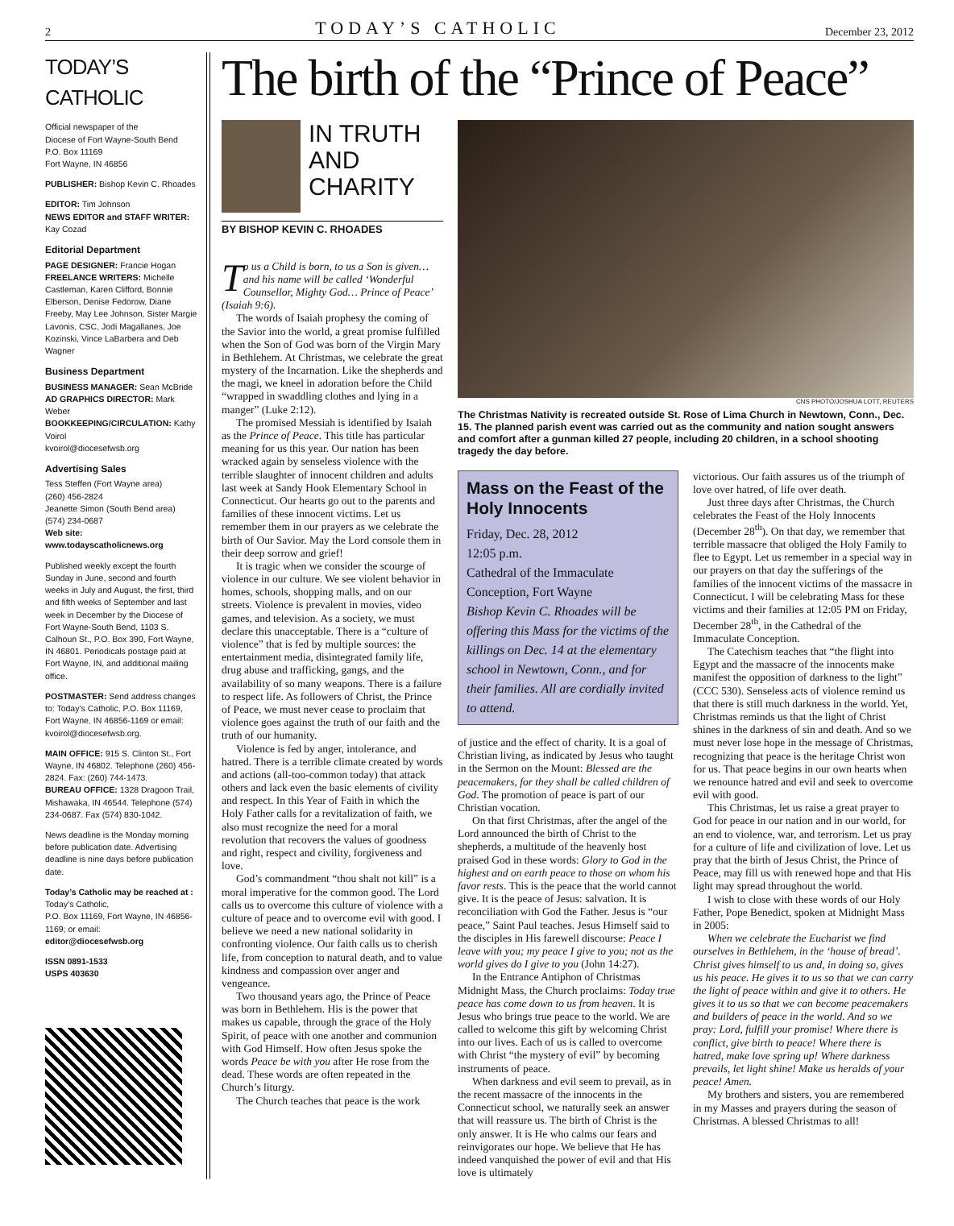2 TODAY’S CATHOLIC December 23, 2012
TODAY’S CATHOLIC
Official newspaper of the
Diocese of Fort Wayne-South Bend
P.O. Box 11169
Fort Wayne, IN 46856
PUBLISHER: Bishop Kevin C. Rhoades
EDITOR: Tim Johnson
NEWS EDITOR and STAFF WRITER: Kay Cozad
Editorial Department
PAGE DESIGNER: Francie Hogan
FREELANCE WRITERS: Michelle Castleman, Karen Clifford, Bonnie Elberson, Denise Fedorow, Diane Freeby, May Lee Johnson, Sister Margie Lavonis, CSC, Jodi Magallanes, Joe Kozinski, Vince LaBarbera and Deb Wagner
Business Department
BUSINESS MANAGER: Sean McBride
AD GRAPHICS DIRECTOR: Mark Weber
BOOKKEEPING/CIRCULATION: Kathy Voirol
kvoirol@diocesefwsb.org
Advertising Sales
Tess Steffen (Fort Wayne area)
(260) 456-2824
Jeanette Simon (South Bend area)
(574) 234-0687
Web site: www.todayscatholicnews.org
Published weekly except the fourth Sunday in June, second and fourth weeks in July and August, the first, third and fifth weeks of September and last week in December by the Diocese of Fort Wayne-South Bend, 1103 S. Calhoun St., P.O. Box 390, Fort Wayne, IN 46801. Periodicals postage paid at Fort Wayne, IN, and additional mailing office.
POSTMASTER: Send address changes to: Today’s Catholic, P.O. Box 11169, Fort Wayne, IN 46856-1169 or email: kvoirol@diocesefwsb.org.
MAIN OFFICE: 915 S. Clinton St., Fort Wayne, IN 46802. Telephone (260) 456-2824. Fax: (260) 744-1473.
BUREAU OFFICE: 1328 Dragoon Trail, Mishawaka, IN 46544. Telephone (574) 234-0687. Fax (574) 830-1042.
News deadline is the Monday morning before publication date. Advertising deadline is nine days before publication date.
Today’s Catholic may be reached at :
Today’s Catholic,
P.O. Box 11169, Fort Wayne, IN 46856-1169; or email:
editor@diocesefwsb.org
ISSN 0891-1533
USPS 403630
The birth of the “Prince of Peace”
IN TRUTH
AND
CHARITY
BY BISHOP KEVIN C. RHOADES
To us a Child is born, to us a Son is given… and his name will be called ‘Wonderful Counsellor, Mighty God… Prince of Peace’ (Isaiah 9:6).
The words of Isaiah prophesy the coming of the Savior into the world, a great promise fulfilled when the Son of God was born of the Virgin Mary in Bethlehem. At Christmas, we celebrate the great mystery of the Incarnation. Like the shepherds and the magi, we kneel in adoration before the Child “wrapped in swaddling clothes and lying in a manger” (Luke 2:12).
The promised Messiah is identified by Isaiah as the Prince of Peace. This title has particular meaning for us this year. Our nation has been wracked again by senseless violence with the terrible slaughter of innocent children and adults last week at Sandy Hook Elementary School in Connecticut. Our hearts go out to the parents and families of these innocent victims. Let us remember them in our prayers as we celebrate the birth of Our Savior. May the Lord console them in their deep sorrow and grief!
It is tragic when we consider the scourge of violence in our culture. We see violent behavior in homes, schools, shopping malls, and on our streets. Violence is prevalent in movies, video games, and television. As a society, we must declare this unacceptable. There is a “culture of violence” that is fed by multiple sources: the entertainment media, disintegrated family life, drug abuse and trafficking, gangs, and the availability of so many weapons. There is a failure to respect life. As followers of Christ, the Prince of Peace, we must never cease to proclaim that violence goes against the truth of our faith and the truth of our humanity.
Violence is fed by anger, intolerance, and hatred. There is a terrible climate created by words and actions (all-too-common today) that attack others and lack even the basic elements of civility and respect. In this Year of Faith in which the Holy Father calls for a revitalization of faith, we also must recognize the need for a moral revolution that recovers the values of goodness and right, respect and civility, forgiveness and love.
God’s commandment “thou shalt not kill” is a moral imperative for the common good. The Lord calls us to overcome this culture of violence with a culture of peace and to overcome evil with good. I believe we need a new national solidarity in confronting violence. Our faith calls us to cherish life, from conception to natural death, and to value kindness and compassion over anger and vengeance.
Two thousand years ago, the Prince of Peace was born in Bethlehem. His is the power that makes us capable, through the grace of the Holy Spirit, of peace with one another and communion with God Himself. How often Jesus spoke the words Peace be with you after He rose from the dead. These words are often repeated in the Church’s liturgy.
The Church teaches that peace is the work
CNS PHOTO/JOSHUA LOTT, REUTERS
The Christmas Nativity is recreated outside St. Rose of Lima Church in Newtown, Conn., Dec. 15. The planned parish event was carried out as the community and nation sought answers and comfort after a gunman killed 27 people, including 20 children, in a school shooting tragedy the day before.
Mass on the Feast of the Holy Innocents
Friday, Dec. 28, 2012
12:05 p.m.
Cathedral of the Immaculate Conception, Fort Wayne
Bishop Kevin C. Rhoades will be offering this Mass for the victims of the killings on Dec. 14 at the elementary school in Newtown, Conn., and for their families. All are cordially invited to attend.
of justice and the effect of charity. It is a goal of Christian living, as indicated by Jesus who taught in the Sermon on the Mount: Blessed are the peacemakers, for they shall be called children of God. The promotion of peace is part of our Christian vocation.
On that first Christmas, after the angel of the Lord announced the birth of Christ to the shepherds, a multitude of the heavenly host praised God in these words: Glory to God in the highest and on earth peace to those on whom his favor rests. This is the peace that the world cannot give. It is the peace of Jesus: salvation. It is reconciliation with God the Father. Jesus is “our peace,” Saint Paul teaches. Jesus Himself said to the disciples in His farewell discourse: Peace I leave with you; my peace I give to you; not as the world gives do I give to you (John 14:27).
In the Entrance Antiphon of Christmas Midnight Mass, the Church proclaims: Today true peace has come down to us from heaven. It is Jesus who brings true peace to the world. We are called to welcome this gift by welcoming Christ into our lives. Each of us is called to overcome with Christ “the mystery of evil” by becoming instruments of peace.
When darkness and evil seem to prevail, as in the recent massacre of the innocents in the Connecticut school, we naturally seek an answer that will reassure us. The birth of Christ is the only answer. It is He who calms our fears and reinvigorates our hope. We believe that He has indeed vanquished the power of evil and that His love is ultimately
victorious. Our faith assures us of the triumph of love over hatred, of life over death.
Just three days after Christmas, the Church celebrates the Feast of the Holy Innocents (December 28<sup>th</sup>). On that day, we remember that terrible massacre that obliged the Holy Family to flee to Egypt. Let us remember in a special way in our prayers on that day the sufferings of the families of the innocent victims of the massacre in Connecticut. I will be celebrating Mass for these victims and their families at 12:05 PM on Friday, December 28<sup>th</sup>, in the Cathedral of the Immaculate Conception.
The Catechism teaches that “the flight into Egypt and the massacre of the innocents make manifest the opposition of darkness to the light” (CCC 530). Senseless acts of violence remind us that there is still much darkness in the world. Yet, Christmas reminds us that the light of Christ shines in the darkness of sin and death. And so we must never lose hope in the message of Christmas, recognizing that peace is the heritage Christ won for us. That peace begins in our own hearts when we renounce hatred and evil and seek to overcome evil with good.
This Christmas, let us raise a great prayer to God for peace in our nation and in our world, for an end to violence, war, and terrorism. Let us pray for a culture of life and civilization of love. Let us pray that the birth of Jesus Christ, the Prince of Peace, may fill us with renewed hope and that His light may spread throughout the world.
I wish to close with these words of our Holy Father, Pope Benedict, spoken at Midnight Mass in 2005:
When we celebrate the Eucharist we find ourselves in Bethlehem, in the ‘house of bread’. Christ gives himself to us and, in doing so, gives us his peace. He gives it to us so that we can carry the light of peace within and give it to others. He gives it to us so that we can become peacemakers and builders of peace in the world. And so we pray: Lord, fulfill your promise! Where there is conflict, give birth to peace! Where there is hatred, make love spring up! Where darkness prevails, let light shine! Make us heralds of your peace! Amen.
My brothers and sisters, you are remembered in my Masses and prayers during the season of Christmas. A blessed Christmas to all!